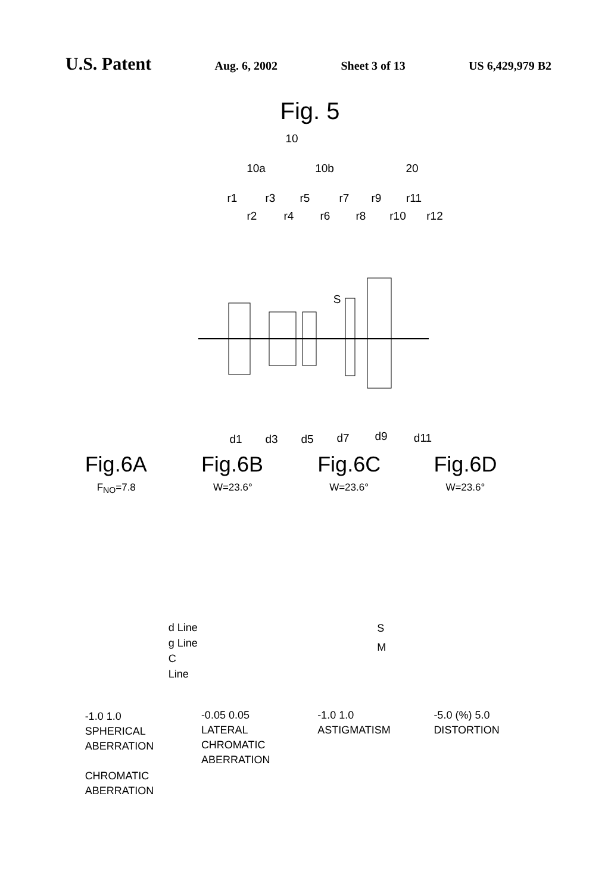U.S. Patent Aug. 6, 2002 Sheet 3 of 13 US 6,429,979 B2
Fig. 5
10
10a
10b
20
r1
r3
r5
r7
r9
r11
r2
r4
r6
r8
r10
r12
S
d1
d3
d5
d7
d9
d11
Fig.6A
F<sub>NO</sub>=7.8
d Line
g Line
C Line
-1.0 1.0
SPHERICAL
ABERRATION
CHROMATIC
ABERRATION
Fig.6B
W=23.6°
-0.05 0.05
LATERAL
CHROMATIC
ABERRATION
Fig.6C
W=23.6°
S
M
-1.0 1.0
ASTIGMATISM
Fig.6D
W=23.6°
-5.0 (%) 5.0
DISTORTION